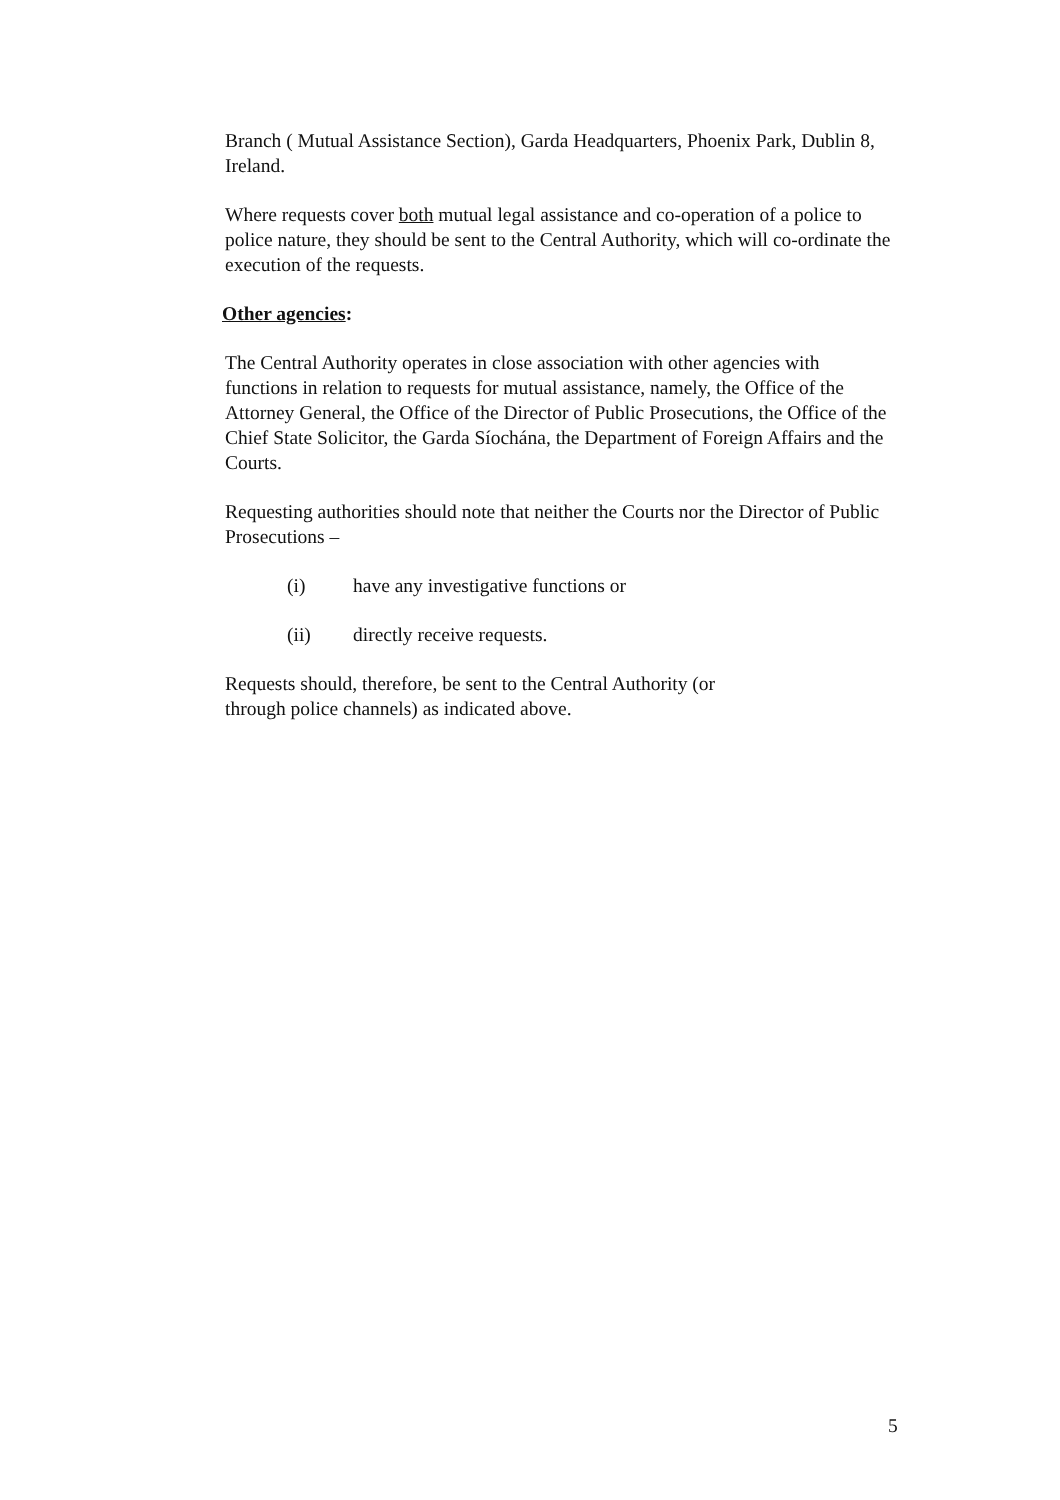Branch ( Mutual Assistance Section), Garda Headquarters, Phoenix Park, Dublin 8, Ireland.
Where requests cover both mutual legal assistance and co-operation of a police to police nature, they should be sent to the Central Authority, which will co-ordinate the execution of the requests.
Other agencies:
The Central Authority operates in close association with other agencies with functions in relation to requests for mutual assistance, namely, the Office of the Attorney General, the Office of the Director of Public Prosecutions, the Office of the Chief State Solicitor, the Garda Síochána, the Department of Foreign Affairs and the Courts.
Requesting authorities should note that neither the Courts nor the Director of Public Prosecutions –
(i) have any investigative functions or
(ii) directly receive requests.
Requests should, therefore, be sent to the Central Authority (or
through police channels) as indicated above.
5